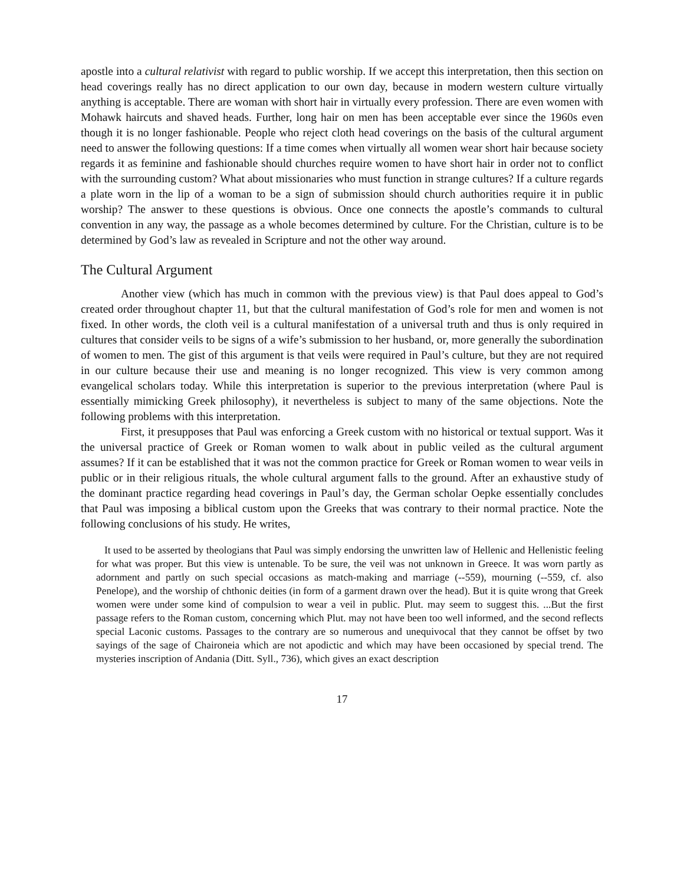apostle into a cultural relativist with regard to public worship. If we accept this interpretation, then this section on head coverings really has no direct application to our own day, because in modern western culture virtually anything is acceptable. There are woman with short hair in virtually every profession. There are even women with Mohawk haircuts and shaved heads. Further, long hair on men has been acceptable ever since the 1960s even though it is no longer fashionable. People who reject cloth head coverings on the basis of the cultural argument need to answer the following questions: If a time comes when virtually all women wear short hair because society regards it as feminine and fashionable should churches require women to have short hair in order not to conflict with the surrounding custom? What about missionaries who must function in strange cultures? If a culture regards a plate worn in the lip of a woman to be a sign of submission should church authorities require it in public worship? The answer to these questions is obvious. Once one connects the apostle’s commands to cultural convention in any way, the passage as a whole becomes determined by culture. For the Christian, culture is to be determined by God’s law as revealed in Scripture and not the other way around.
The Cultural Argument
Another view (which has much in common with the previous view) is that Paul does appeal to God’s created order throughout chapter 11, but that the cultural manifestation of God’s role for men and women is not fixed. In other words, the cloth veil is a cultural manifestation of a universal truth and thus is only required in cultures that consider veils to be signs of a wife’s submission to her husband, or, more generally the subordination of women to men. The gist of this argument is that veils were required in Paul’s culture, but they are not required in our culture because their use and meaning is no longer recognized. This view is very common among evangelical scholars today. While this interpretation is superior to the previous interpretation (where Paul is essentially mimicking Greek philosophy), it nevertheless is subject to many of the same objections. Note the following problems with this interpretation.
First, it presupposes that Paul was enforcing a Greek custom with no historical or textual support. Was it the universal practice of Greek or Roman women to walk about in public veiled as the cultural argument assumes? If it can be established that it was not the common practice for Greek or Roman women to wear veils in public or in their religious rituals, the whole cultural argument falls to the ground. After an exhaustive study of the dominant practice regarding head coverings in Paul’s day, the German scholar Oepke essentially concludes that Paul was imposing a biblical custom upon the Greeks that was contrary to their normal practice. Note the following conclusions of his study. He writes,
It used to be asserted by theologians that Paul was simply endorsing the unwritten law of Hellenic and Hellenistic feeling for what was proper. But this view is untenable. To be sure, the veil was not unknown in Greece. It was worn partly as adornment and partly on such special occasions as match-making and marriage (--559), mourning (--559, cf. also Penelope), and the worship of chthonic deities (in form of a garment drawn over the head). But it is quite wrong that Greek women were under some kind of compulsion to wear a veil in public. Plut. may seem to suggest this. ...But the first passage refers to the Roman custom, concerning which Plut. may not have been too well informed, and the second reflects special Laconic customs. Passages to the contrary are so numerous and unequivocal that they cannot be offset by two sayings of the sage of Chaironeia which are not apodictic and which may have been occasioned by special trend. The mysteries inscription of Andania (Ditt. Syll., 736), which gives an exact description
17